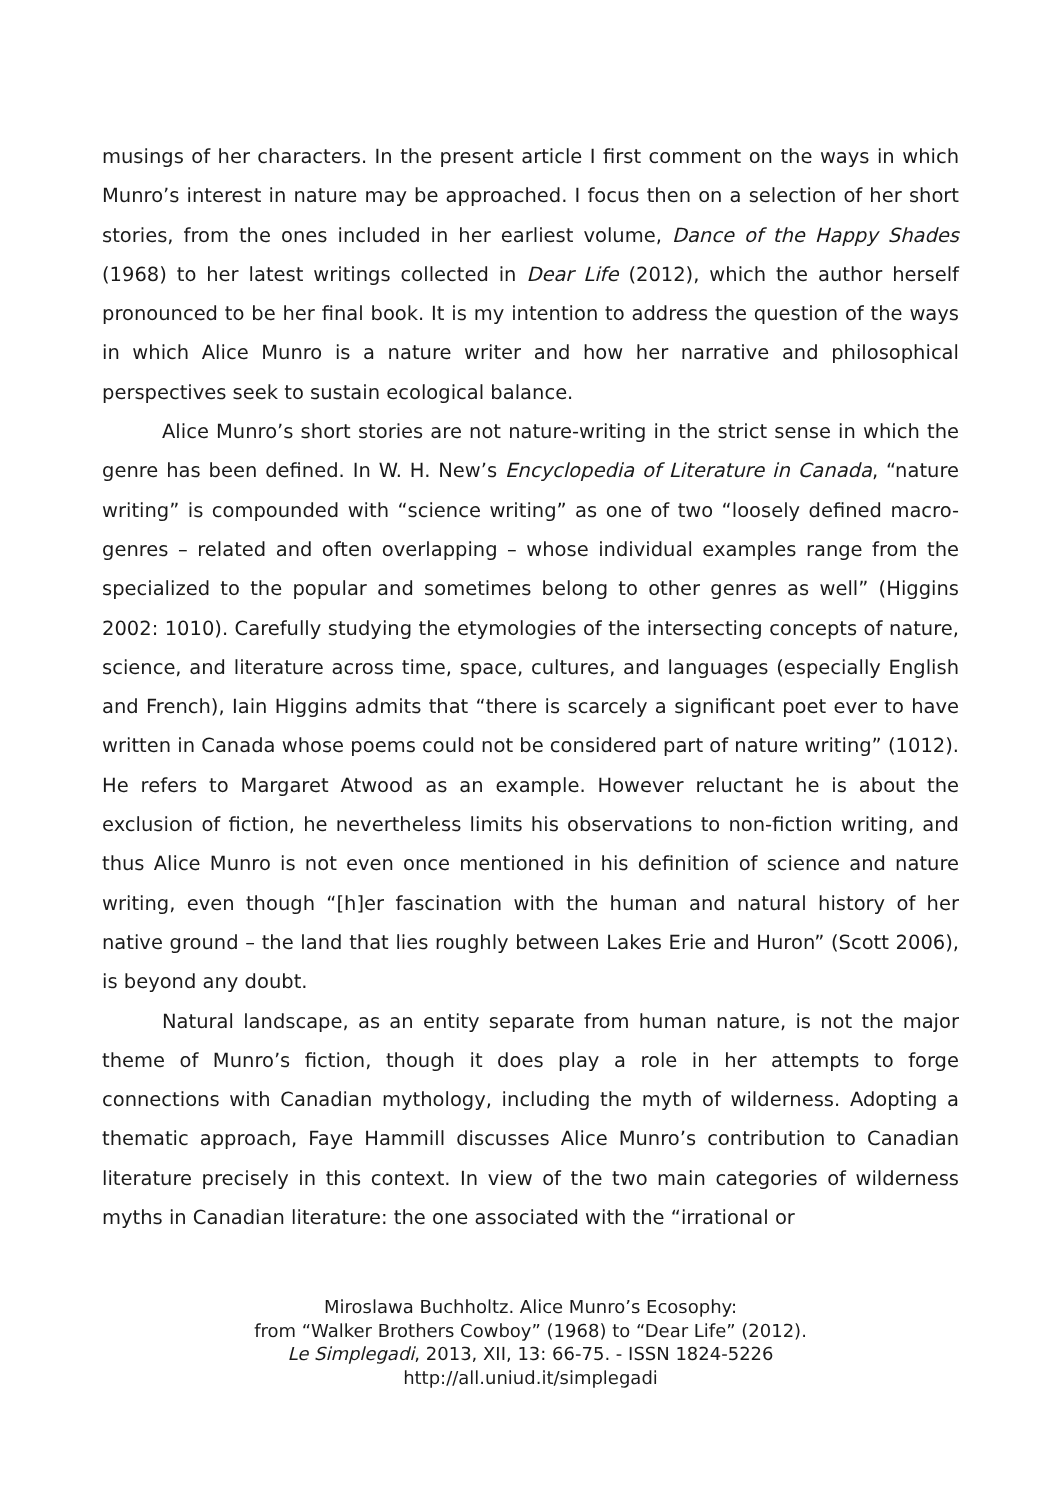musings of her characters. In the present article I first comment on the ways in which Munro’s interest in nature may be approached. I focus then on a selection of her short stories, from the ones included in her earliest volume, Dance of the Happy Shades (1968) to her latest writings collected in Dear Life (2012), which the author herself pronounced to be her final book. It is my intention to address the question of the ways in which Alice Munro is a nature writer and how her narrative and philosophical perspectives seek to sustain ecological balance.
Alice Munro’s short stories are not nature-writing in the strict sense in which the genre has been defined. In W. H. New’s Encyclopedia of Literature in Canada, “nature writing” is compounded with “science writing” as one of two “loosely defined macro-genres – related and often overlapping – whose individual examples range from the specialized to the popular and sometimes belong to other genres as well” (Higgins 2002: 1010). Carefully studying the etymologies of the intersecting concepts of nature, science, and literature across time, space, cultures, and languages (especially English and French), Iain Higgins admits that “there is scarcely a significant poet ever to have written in Canada whose poems could not be considered part of nature writing” (1012). He refers to Margaret Atwood as an example. However reluctant he is about the exclusion of fiction, he nevertheless limits his observations to non-fiction writing, and thus Alice Munro is not even once mentioned in his definition of science and nature writing, even though “[h]er fascination with the human and natural history of her native ground – the land that lies roughly between Lakes Erie and Huron” (Scott 2006), is beyond any doubt.
Natural landscape, as an entity separate from human nature, is not the major theme of Munro’s fiction, though it does play a role in her attempts to forge connections with Canadian mythology, including the myth of wilderness. Adopting a thematic approach, Faye Hammill discusses Alice Munro’s contribution to Canadian literature precisely in this context. In view of the two main categories of wilderness myths in Canadian literature: the one associated with the “irrational or
Miroslawa Buchholtz. Alice Munro’s Ecosophy:
from “Walker Brothers Cowboy” (1968) to “Dear Life” (2012).
Le Simplegadi, 2013, XII, 13: 66-75. - ISSN 1824-5226
http://all.uniud.it/simplegadi